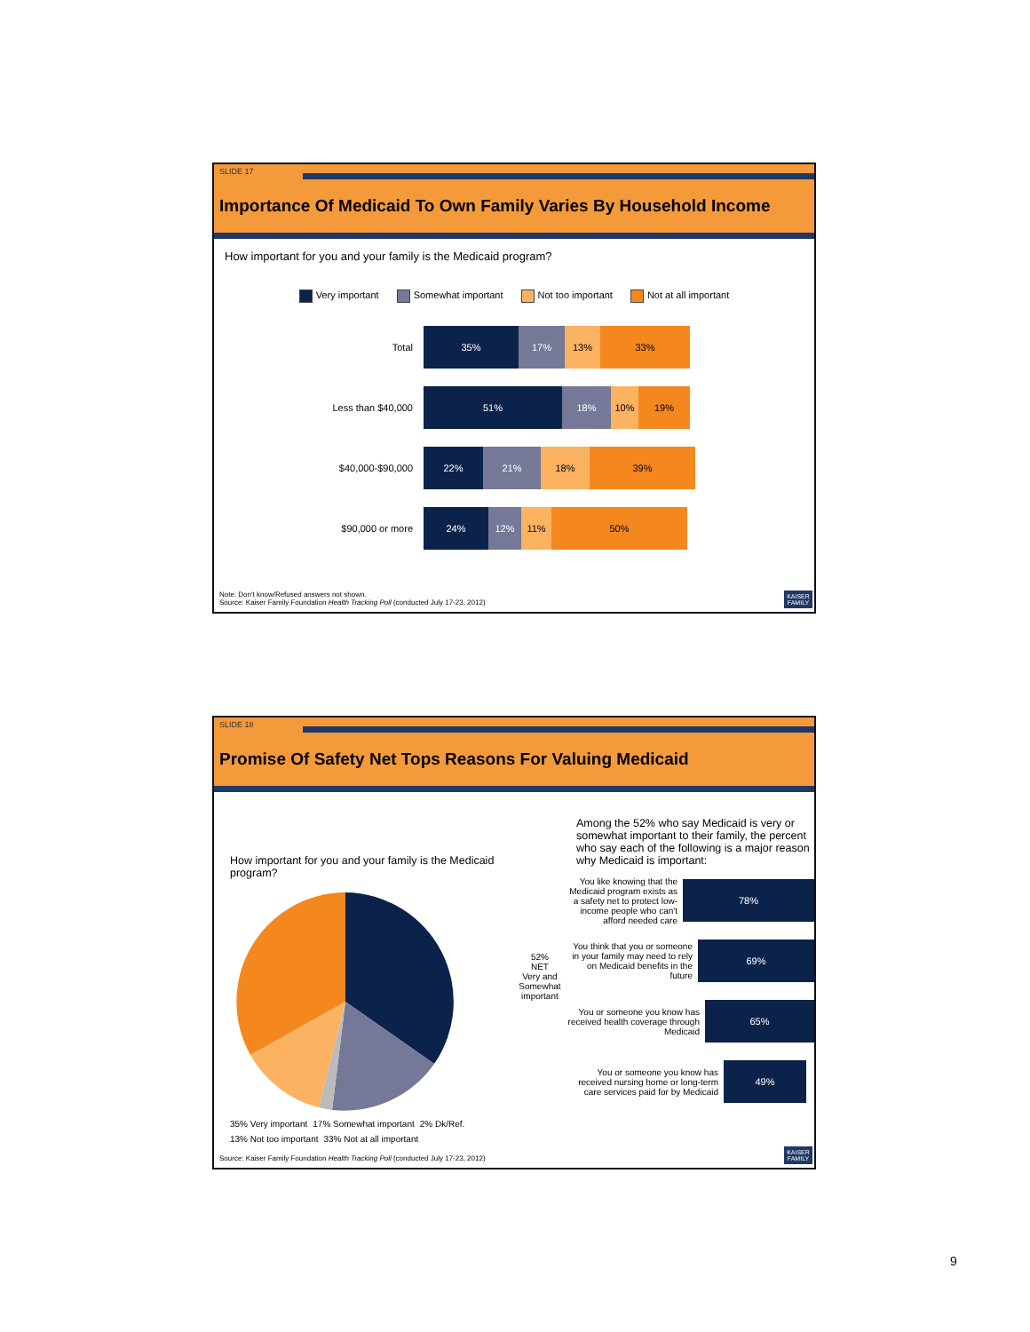SLIDE 17
Importance Of Medicaid To Own Family Varies By Household Income
How important for you and your family is the Medicaid program?
Very important Somewhat important Not too important Not at all important
Total
35% 17% 13% 33%
Less than $40,000
51% 18% 10% 19%
$40,000-$90,000
22% 21% 18% 39%
$90,000 or more
24% 12% 11% 50%
Note: Don't know/Refused answers not shown.
Source: Kaiser Family Foundation Health Tracking Poll (conducted July 17-23, 2012)
KAISER FAMILY
SLIDE 18
Promise Of Safety Net Tops Reasons For Valuing Medicaid
How important for you and your family is the Medicaid program?
35% Very important 17% Somewhat important 2% Dk/Ref. 13% Not too important 33% Not at all important
52%
NET
Very and Somewhat important
Among the 52% who say Medicaid is very or somewhat important to their family, the percent who say each of the following is a major reason why Medicaid is important:
You like knowing that the Medicaid program exists as a safety net to protect low-income people who can't afford needed care
78%
You think that you or someone in your family may need to rely on Medicaid benefits in the future
69%
You or someone you know has received health coverage through Medicaid
65%
You or someone you know has received nursing home or long-term care services paid for by Medicaid
49%
Source: Kaiser Family Foundation Health Tracking Poll (conducted July 17-23, 2012)
KAISER FAMILY
9